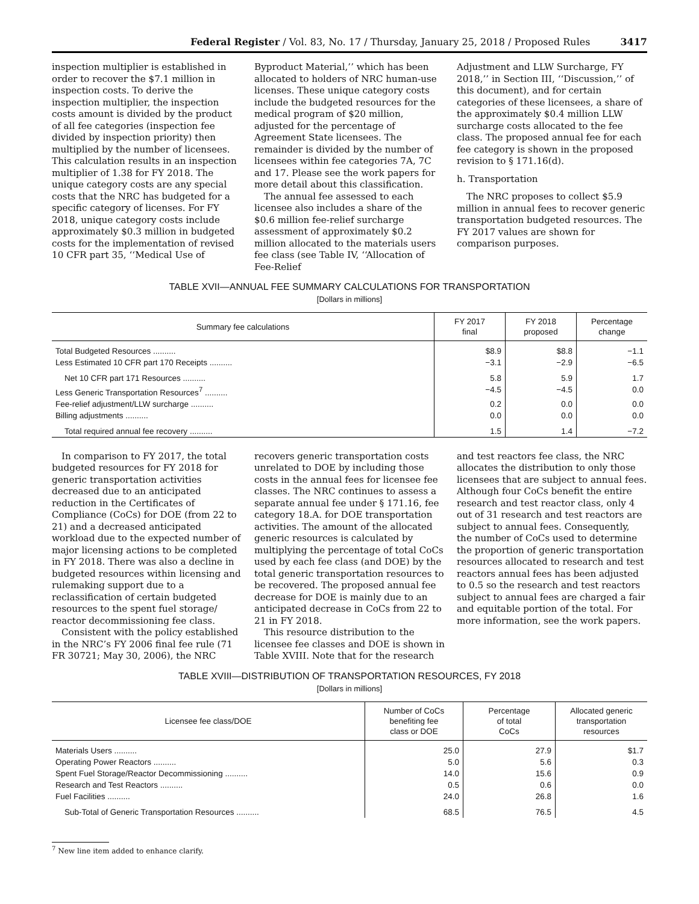Federal Register / Vol. 83, No. 17 / Thursday, January 25, 2018 / Proposed Rules 3417
inspection multiplier is established in order to recover the $7.1 million in inspection costs. To derive the inspection multiplier, the inspection costs amount is divided by the product of all fee categories (inspection fee divided by inspection priority) then multiplied by the number of licensees. This calculation results in an inspection multiplier of 1.38 for FY 2018. The unique category costs are any special costs that the NRC has budgeted for a specific category of licenses. For FY 2018, unique category costs include approximately $0.3 million in budgeted costs for the implementation of revised 10 CFR part 35, ‘‘Medical Use of
Byproduct Material,’’ which has been allocated to holders of NRC human-use licenses. These unique category costs include the budgeted resources for the medical program of $20 million, adjusted for the percentage of Agreement State licensees. The remainder is divided by the number of licensees within fee categories 7A, 7C and 17. Please see the work papers for more detail about this classification.
The annual fee assessed to each licensee also includes a share of the $0.6 million fee-relief surcharge assessment of approximately $0.2 million allocated to the materials users fee class (see Table IV, ‘‘Allocation of Fee-Relief
Adjustment and LLW Surcharge, FY 2018,’’ in Section III, ‘‘Discussion,’’ of this document), and for certain categories of these licensees, a share of the approximately $0.4 million LLW surcharge costs allocated to the fee class. The proposed annual fee for each fee category is shown in the proposed revision to § 171.16(d).
h. Transportation
The NRC proposes to collect $5.9 million in annual fees to recover generic transportation budgeted resources. The FY 2017 values are shown for comparison purposes.
TABLE XVII—ANNUAL FEE SUMMARY CALCULATIONS FOR TRANSPORTATION
[Dollars in millions]
| Summary fee calculations | FY 2017 final | FY 2018 proposed | Percentage change |
| --- | --- | --- | --- |
| Total Budgeted Resources .......... | $8.9 | $8.8 | −1.1 |
| Less Estimated 10 CFR part 170 Receipts .......... | −3.1 | −2.9 | −6.5 |
| Net 10 CFR part 171 Resources .......... | 5.8 | 5.9 | 1.7 |
| Less Generic Transportation Resources<sup>7</sup> .......... | −4.5 | −4.5 | 0.0 |
| Fee-relief adjustment/LLW surcharge .......... | 0.2 | 0.0 | 0.0 |
| Billing adjustments .......... | 0.0 | 0.0 | 0.0 |
| Total required annual fee recovery .......... | 1.5 | 1.4 | −7.2 |
In comparison to FY 2017, the total budgeted resources for FY 2018 for generic transportation activities decreased due to an anticipated reduction in the Certificates of Compliance (CoCs) for DOE (from 22 to 21) and a decreased anticipated workload due to the expected number of major licensing actions to be completed in FY 2018. There was also a decline in budgeted resources within licensing and rulemaking support due to a reclassification of certain budgeted resources to the spent fuel storage/ reactor decommissioning fee class.
Consistent with the policy established in the NRC’s FY 2006 final fee rule (71 FR 30721; May 30, 2006), the NRC
recovers generic transportation costs unrelated to DOE by including those costs in the annual fees for licensee fee classes. The NRC continues to assess a separate annual fee under § 171.16, fee category 18.A. for DOE transportation activities. The amount of the allocated generic resources is calculated by multiplying the percentage of total CoCs used by each fee class (and DOE) by the total generic transportation resources to be recovered. The proposed annual fee decrease for DOE is mainly due to an anticipated decrease in CoCs from 22 to 21 in FY 2018.
This resource distribution to the licensee fee classes and DOE is shown in Table XVIII. Note that for the research
and test reactors fee class, the NRC allocates the distribution to only those licensees that are subject to annual fees. Although four CoCs benefit the entire research and test reactor class, only 4 out of 31 research and test reactors are subject to annual fees. Consequently, the number of CoCs used to determine the proportion of generic transportation resources allocated to research and test reactors annual fees has been adjusted to 0.5 so the research and test reactors subject to annual fees are charged a fair and equitable portion of the total. For more information, see the work papers.
TABLE XVIII—DISTRIBUTION OF TRANSPORTATION RESOURCES, FY 2018
[Dollars in millions]
| Licensee fee class/DOE | Number of CoCs benefiting fee class or DOE | Percentage of total CoCs | Allocated generic transportation resources |
| --- | --- | --- | --- |
| Materials Users .......... | 25.0 | 27.9 | $1.7 |
| Operating Power Reactors .......... | 5.0 | 5.6 | 0.3 |
| Spent Fuel Storage/Reactor Decommissioning .......... | 14.0 | 15.6 | 0.9 |
| Research and Test Reactors .......... | 0.5 | 0.6 | 0.0 |
| Fuel Facilities .......... | 24.0 | 26.8 | 1.6 |
| Sub-Total of Generic Transportation Resources .......... | 68.5 | 76.5 | 4.5 |
<sup>7</sup> New line item added to enhance clarify.